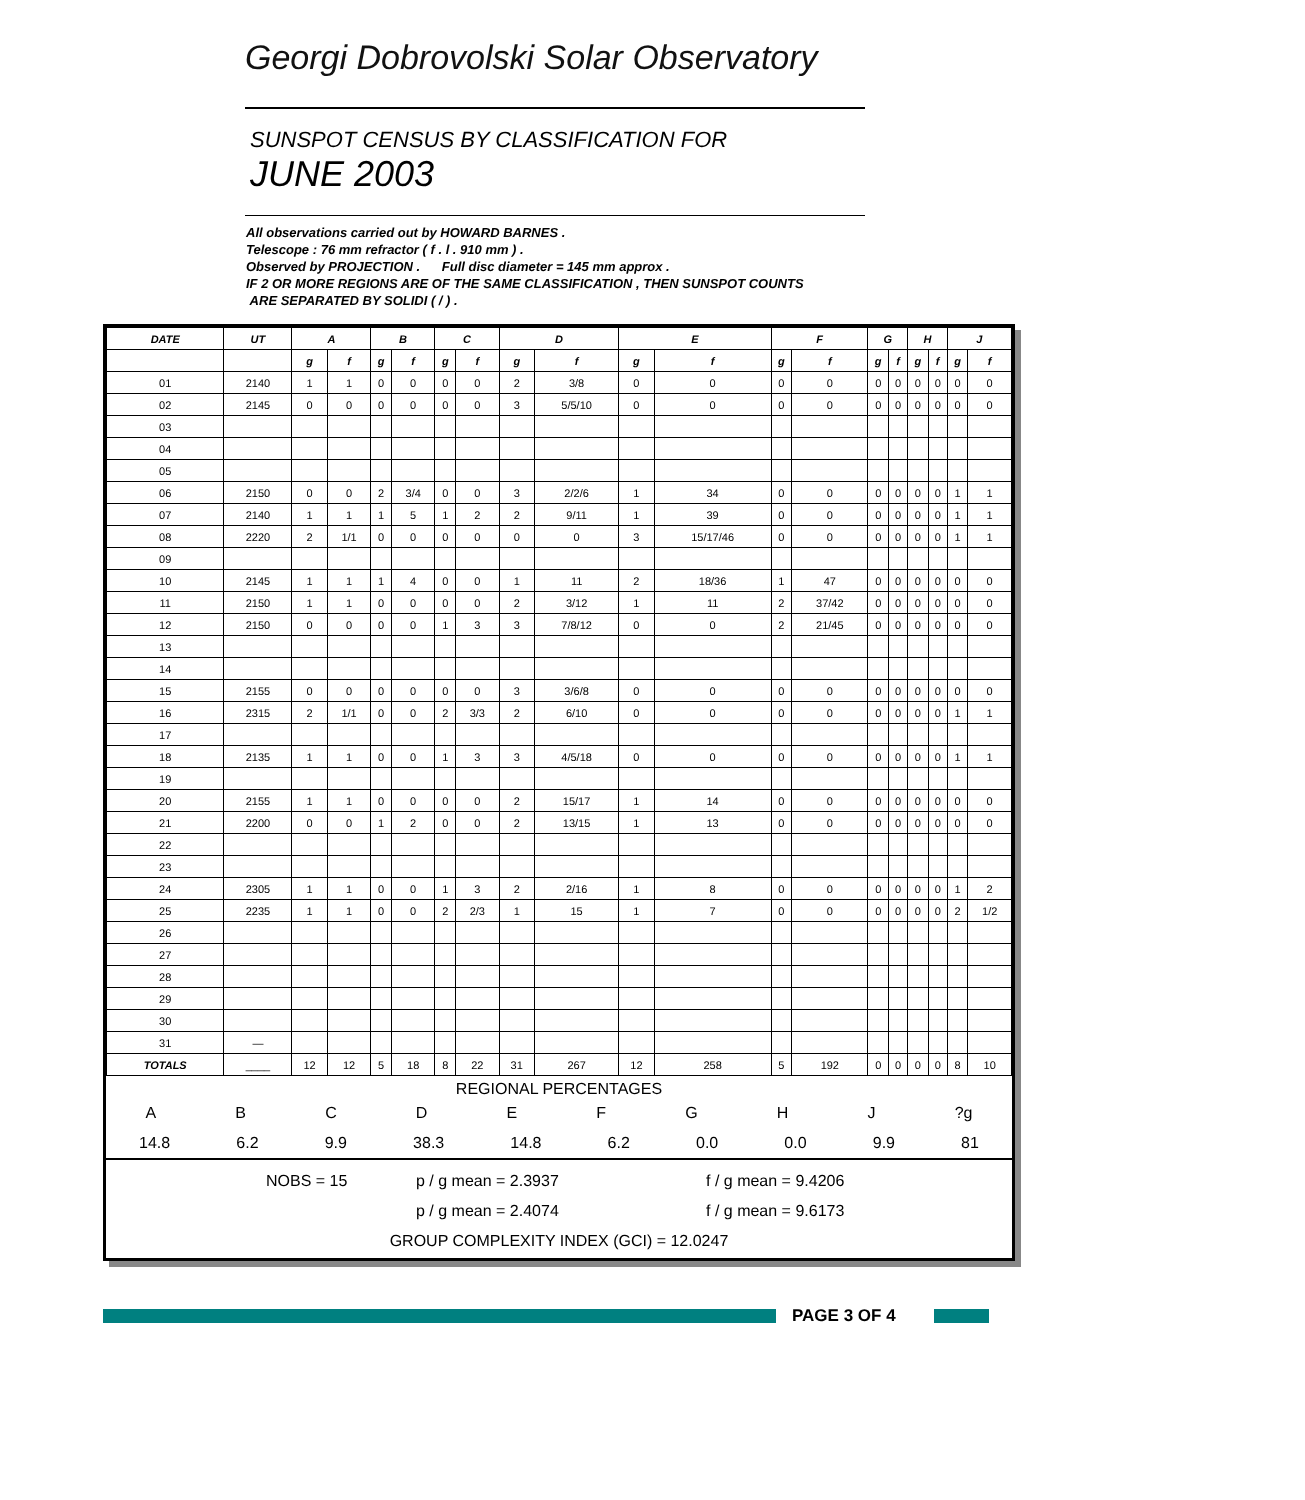Georgi Dobrovolski Solar Observatory
SUNSPOT CENSUS BY CLASSIFICATION FOR
JUNE 2003
All observations carried out by HOWARD BARNES .
Telescope : 76 mm refractor ( f . l . 910 mm ) .
Observed by PROJECTION . Full disc diameter = 145 mm approx .
IF 2 OR MORE REGIONS ARE OF THE SAME CLASSIFICATION , THEN SUNSPOT COUNTS
ARE SEPARATED BY SOLIDI ( / ) .
| DATE | UT | A | | B | | C | | D | | E | | F | | G | | H | | J | |
| --- | --- | --- | --- | --- | --- | --- | --- | --- | --- | --- | --- | --- | --- | --- | --- | --- | --- | --- | --- |
| | | g | f | g | f | g | f | g | f | g | f | g | f | g | f | g | f | g | f |
| 01 | 2140 | 1 | 1 | 0 | 0 | 0 | 0 | 2 | 3/8 | 0 | 0 | 0 | 0 | 0 | 0 | 0 | 0 | 0 | 0 |
| 02 | 2145 | 0 | 0 | 0 | 0 | 0 | 0 | 3 | 5/5/10 | 0 | 0 | 0 | 0 | 0 | 0 | 0 | 0 | 0 | 0 |
| 03 | | | | | | | | | | | | | | | | | | | |
| 04 | | | | | | | | | | | | | | | | | | | |
| 05 | | | | | | | | | | | | | | | | | | | |
| 06 | 2150 | 0 | 0 | 2 | 3/4 | 0 | 0 | 3 | 2/2/6 | 1 | 34 | 0 | 0 | 0 | 0 | 0 | 0 | 1 | 1 |
| 07 | 2140 | 1 | 1 | 1 | 5 | 1 | 2 | 2 | 9/11 | 1 | 39 | 0 | 0 | 0 | 0 | 0 | 0 | 1 | 1 |
| 08 | 2220 | 2 | 1/1 | 0 | 0 | 0 | 0 | 0 | 0 | 3 | 15/17/46 | 0 | 0 | 0 | 0 | 0 | 0 | 1 | 1 |
| 09 | | | | | | | | | | | | | | | | | | | |
| 10 | 2145 | 1 | 1 | 1 | 4 | 0 | 0 | 1 | 11 | 2 | 18/36 | 1 | 47 | 0 | 0 | 0 | 0 | 0 | 0 |
| 11 | 2150 | 1 | 1 | 0 | 0 | 0 | 0 | 2 | 3/12 | 1 | 11 | 2 | 37/42 | 0 | 0 | 0 | 0 | 0 | 0 |
| 12 | 2150 | 0 | 0 | 0 | 0 | 1 | 3 | 3 | 7/8/12 | 0 | 0 | 2 | 21/45 | 0 | 0 | 0 | 0 | 0 | 0 |
| 13 | | | | | | | | | | | | | | | | | | | |
| 14 | | | | | | | | | | | | | | | | | | | |
| 15 | 2155 | 0 | 0 | 0 | 0 | 0 | 0 | 3 | 3/6/8 | 0 | 0 | 0 | 0 | 0 | 0 | 0 | 0 | 0 | 0 |
| 16 | 2315 | 2 | 1/1 | 0 | 0 | 2 | 3/3 | 2 | 6/10 | 0 | 0 | 0 | 0 | 0 | 0 | 0 | 0 | 1 | 1 |
| 17 | | | | | | | | | | | | | | | | | | | |
| 18 | 2135 | 1 | 1 | 0 | 0 | 1 | 3 | 3 | 4/5/18 | 0 | 0 | 0 | 0 | 0 | 0 | 0 | 0 | 1 | 1 |
| 19 | | | | | | | | | | | | | | | | | | | |
| 20 | 2155 | 1 | 1 | 0 | 0 | 0 | 0 | 2 | 15/17 | 1 | 14 | 0 | 0 | 0 | 0 | 0 | 0 | 0 | 0 |
| 21 | 2200 | 0 | 0 | 1 | 2 | 0 | 0 | 2 | 13/15 | 1 | 13 | 0 | 0 | 0 | 0 | 0 | 0 | 0 | 0 |
| 22 | | | | | | | | | | | | | | | | | | | |
| 23 | | | | | | | | | | | | | | | | | | | |
| 24 | 2305 | 1 | 1 | 0 | 0 | 1 | 3 | 2 | 2/16 | 1 | 8 | 0 | 0 | 0 | 0 | 0 | 0 | 1 | 2 |
| 25 | 2235 | 1 | 1 | 0 | 0 | 2 | 2/3 | 1 | 15 | 1 | 7 | 0 | 0 | 0 | 0 | 0 | 0 | 2 | 1/2 |
| 26 | | | | | | | | | | | | | | | | | | | |
| 27 | | | | | | | | | | | | | | | | | | | |
| 28 | | | | | | | | | | | | | | | | | | | |
| 29 | | | | | | | | | | | | | | | | | | | |
| 30 | | | | | | | | | | | | | | | | | | | |
| 31 | — | | | | | | | | | | | | | | | | | | |
| TOTALS | ____ | 12 | 12 | 5 | 18 | 8 | 22 | 31 | 267 | 12 | 258 | 5 | 192 | 0 | 0 | 0 | 0 | 8 | 10 |
REGIONAL PERCENTAGES
ABCDEFGHJ?g
14.8 6.2 9.9 38.3 14.8 6.2 0.0 0.0 9.9 81
NOBS = 15 p / g mean = 2.3937 f / g mean = 9.4206 p / g mean = 2.4074 f / g mean = 9.6173
GROUP COMPLEXITY INDEX (GCI) = 12.0247
PAGE 3 OF 4